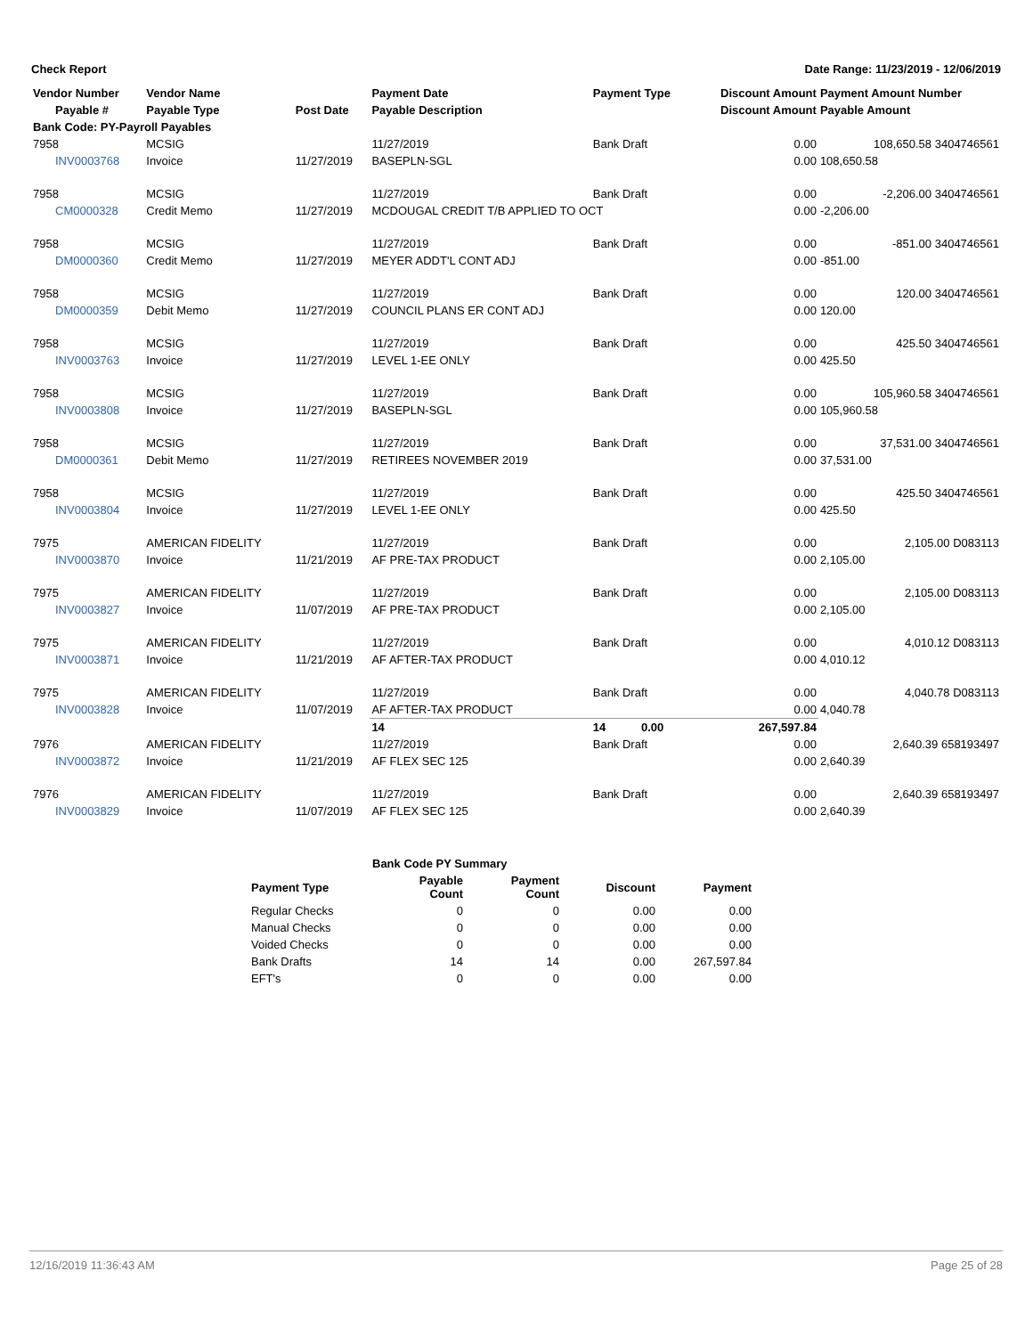Check Report Date Range: 11/23/2019 - 12/06/2019
| Vendor Number | Vendor Name | | Payment Date | Payment Type | Discount Amount | Payment Amount Number |
| --- | --- | --- | --- | --- | --- | --- |
| Payable # | Payable Type | Post Date | Payable Description | | Discount Amount | Payable Amount |
| Bank Code: PY-Payroll Payables | | | | | | |
| 7958 | MCSIG | | 11/27/2019 | Bank Draft | 0.00 | 108,650.58 3404746561 |
| INV0003768 | Invoice | 11/27/2019 | BASEPLN-SGL | | 0.00 | 108,650.58 |
| 7958 | MCSIG | | 11/27/2019 | Bank Draft | 0.00 | -2,206.00 3404746561 |
| CM0000328 | Credit Memo | 11/27/2019 | MCDOUGAL CREDIT T/B APPLIED TO OCT | | 0.00 | -2,206.00 |
| 7958 | MCSIG | | 11/27/2019 | Bank Draft | 0.00 | -851.00 3404746561 |
| DM0000360 | Credit Memo | 11/27/2019 | MEYER ADDT'L CONT ADJ | | 0.00 | -851.00 |
| 7958 | MCSIG | | 11/27/2019 | Bank Draft | 0.00 | 120.00 3404746561 |
| DM0000359 | Debit Memo | 11/27/2019 | COUNCIL PLANS ER CONT ADJ | | 0.00 | 120.00 |
| 7958 | MCSIG | | 11/27/2019 | Bank Draft | 0.00 | 425.50 3404746561 |
| INV0003763 | Invoice | 11/27/2019 | LEVEL 1-EE ONLY | | 0.00 | 425.50 |
| 7958 | MCSIG | | 11/27/2019 | Bank Draft | 0.00 | 105,960.58 3404746561 |
| INV0003808 | Invoice | 11/27/2019 | BASEPLN-SGL | | 0.00 | 105,960.58 |
| 7958 | MCSIG | | 11/27/2019 | Bank Draft | 0.00 | 37,531.00 3404746561 |
| DM0000361 | Debit Memo | 11/27/2019 | RETIREES NOVEMBER 2019 | | 0.00 | 37,531.00 |
| 7958 | MCSIG | | 11/27/2019 | Bank Draft | 0.00 | 425.50 3404746561 |
| INV0003804 | Invoice | 11/27/2019 | LEVEL 1-EE ONLY | | 0.00 | 425.50 |
| 7975 | AMERICAN FIDELITY | | 11/27/2019 | Bank Draft | 0.00 | 2,105.00 D083113 |
| INV0003870 | Invoice | 11/21/2019 | AF PRE-TAX PRODUCT | | 0.00 | 2,105.00 |
| 7975 | AMERICAN FIDELITY | | 11/27/2019 | Bank Draft | 0.00 | 2,105.00 D083113 |
| INV0003827 | Invoice | 11/07/2019 | AF PRE-TAX PRODUCT | | 0.00 | 2,105.00 |
| 7975 | AMERICAN FIDELITY | | 11/27/2019 | Bank Draft | 0.00 | 4,010.12 D083113 |
| INV0003871 | Invoice | 11/21/2019 | AF AFTER-TAX PRODUCT | | 0.00 | 4,010.12 |
| 7975 | AMERICAN FIDELITY | | 11/27/2019 | Bank Draft | 0.00 | 4,040.78 D083113 |
| INV0003828 | Invoice | 11/07/2019 | AF AFTER-TAX PRODUCT | | 0.00 | 4,040.78 |
| | | | 14 | 14 0.00 | 267,597.84 | |
| 7976 | AMERICAN FIDELITY | | 11/27/2019 | Bank Draft | 0.00 | 2,640.39 658193497 |
| INV0003872 | Invoice | 11/21/2019 | AF FLEX SEC 125 | | 0.00 | 2,640.39 |
| 7976 | AMERICAN FIDELITY | | 11/27/2019 | Bank Draft | 0.00 | 2,640.39 658193497 |
| INV0003829 | Invoice | 11/07/2019 | AF FLEX SEC 125 | | 0.00 | 2,640.39 |
| Bank Code PY Summary | | | | |
| --- | --- | --- | --- | --- |
| Payment Type | Payable Count | Payment Count | Discount | Payment |
| Regular Checks | 0 | 0 | 0.00 | 0.00 |
| Manual Checks | 0 | 0 | 0.00 | 0.00 |
| Voided Checks | 0 | 0 | 0.00 | 0.00 |
| Bank Drafts | 14 | 14 | 0.00 | 267,597.84 |
| EFT's | 0 | 0 | 0.00 | 0.00 |
12/16/2019 11:36:43 AM Page 25 of 28